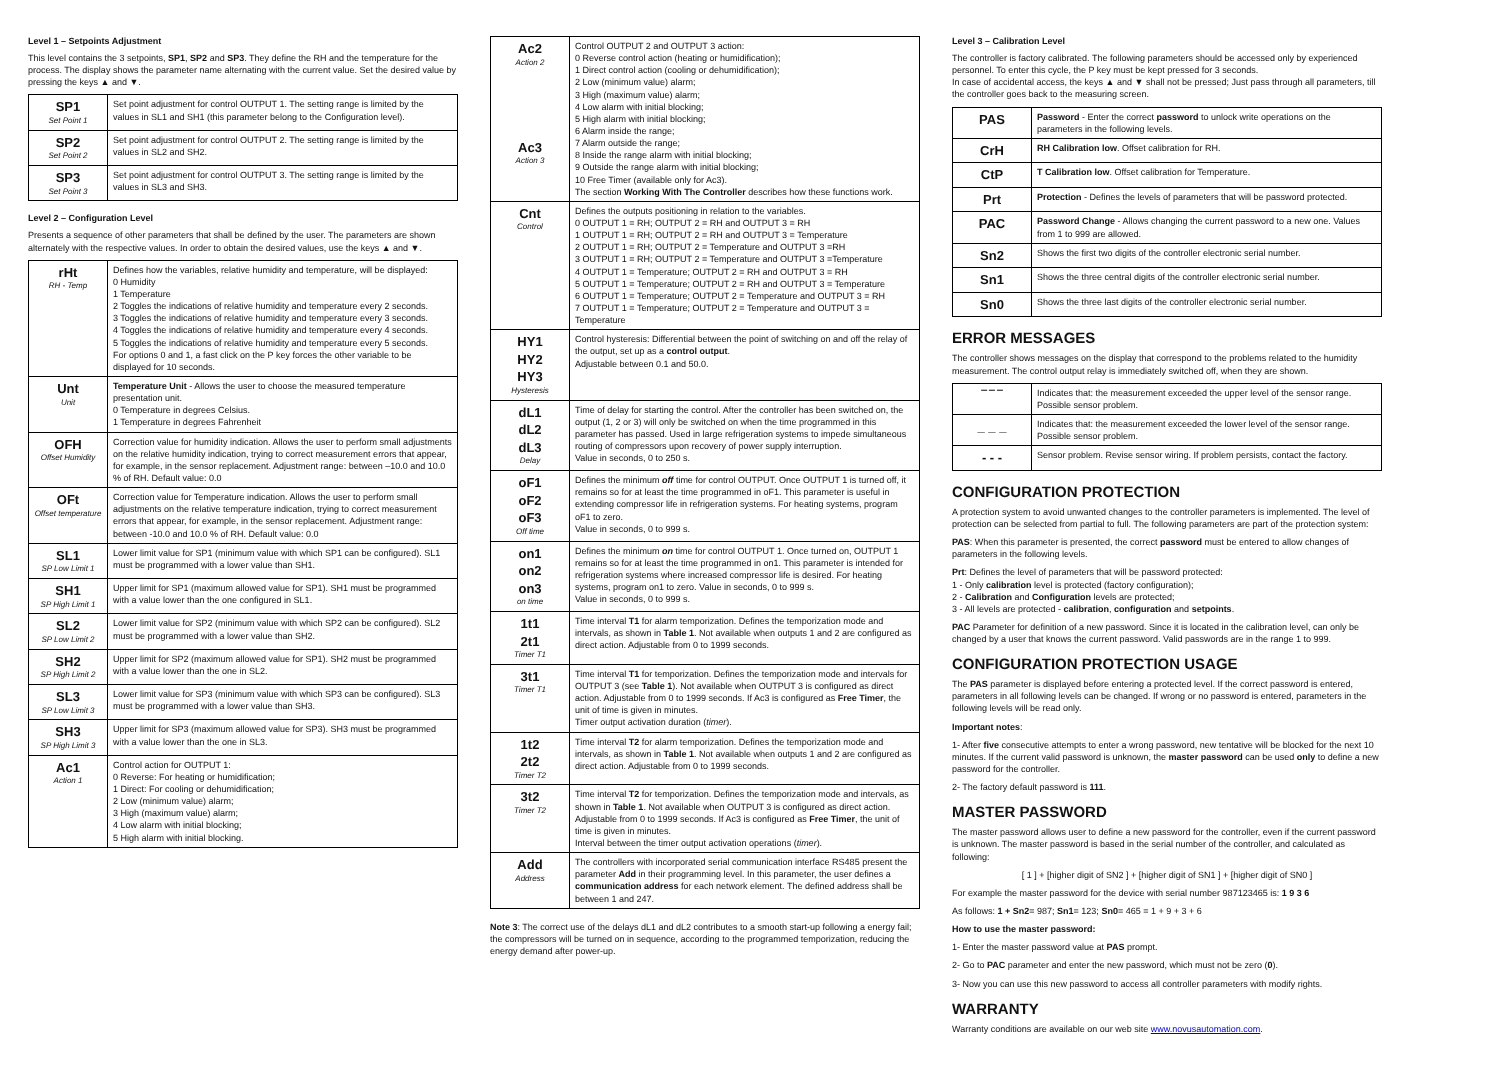Level 1 – Setpoints Adjustment
This level contains the 3 setpoints, SP1, SP2 and SP3. They define the RH and the temperature for the process. The display shows the parameter name alternating with the current value. Set the desired value by pressing the keys ▲ and ▼.
| SP1 Set Point 1 | Set point adjustment for control OUTPUT 1. The setting range is limited by the values in SL1 and SH1 (this parameter belong to the Configuration level). |
| SP2 Set Point 2 | Set point adjustment for control OUTPUT 2. The setting range is limited by the values in SL2 and SH2. |
| SP3 Set Point 3 | Set point adjustment for control OUTPUT 3. The setting range is limited by the values in SL3 and SH3. |
Level 2 – Configuration Level
Presents a sequence of other parameters that shall be defined by the user. The parameters are shown alternately with the respective values. In order to obtain the desired values, use the keys ▲ and ▼.
| rHt RH - Temp | Defines how the variables, relative humidity and temperature, will be displayed: 0 Humidity 1 Temperature 2 Toggles the indications of relative humidity and temperature every 2 seconds. 3 Toggles the indications of relative humidity and temperature every 3 seconds. 4 Toggles the indications of relative humidity and temperature every 4 seconds. 5 Toggles the indications of relative humidity and temperature every 5 seconds. For options 0 and 1, a fast click on the P key forces the other variable to be displayed for 10 seconds. |
| Unt Unit | Temperature Unit - Allows the user to choose the measured temperature presentation unit. 0 Temperature in degrees Celsius. 1 Temperature in degrees Fahrenheit |
| OFH Offset Humidity | Correction value for humidity indication. Allows the user to perform small adjustments on the relative humidity indication, trying to correct measurement errors that appear, for example, in the sensor replacement. Adjustment range: between –10.0 and 10.0 % of RH. Default value: 0.0 |
| OFt Offset temperature | Correction value for Temperature indication. Allows the user to perform small adjustments on the relative temperature indication, trying to correct measurement errors that appear, for example, in the sensor replacement. Adjustment range: between -10.0 and 10.0 % of RH. Default value: 0.0 |
| SL1 SP Low Limit 1 | Lower limit value for SP1 (minimum value with which SP1 can be configured). SL1 must be programmed with a lower value than SH1. |
| SH1 SP High Limit 1 | Upper limit for SP1 (maximum allowed value for SP1). SH1 must be programmed with a value lower than the one configured in SL1. |
| SL2 SP Low Limit 2 | Lower limit value for SP2 (minimum value with which SP2 can be configured). SL2 must be programmed with a lower value than SH2. |
| SH2 SP High Limit 2 | Upper limit for SP2 (maximum allowed value for SP1). SH2 must be programmed with a value lower than the one in SL2. |
| SL3 SP Low Limit 3 | Lower limit value for SP3 (minimum value with which SP3 can be configured). SL3 must be programmed with a lower value than SH3. |
| SH3 SP High Limit 3 | Upper limit for SP3 (maximum allowed value for SP3). SH3 must be programmed with a value lower than the one in SL3. |
| Ac1 Action 1 | Control action for OUTPUT 1: 0 Reverse: For heating or humidification; 1 Direct: For cooling or dehumidification; 2 Low (minimum value) alarm; 3 High (maximum value) alarm; 4 Low alarm with initial blocking; 5 High alarm with initial blocking. |
| Ac2 Action 2 Ac3 Action 3 | Control OUTPUT 2 and OUTPUT 3 action: 0 Reverse control action (heating or humidification); 1 Direct control action (cooling or dehumidification); 2 Low (minimum value) alarm; 3 High (maximum value) alarm; 4 Low alarm with initial blocking; 5 High alarm with initial blocking; 6 Alarm inside the range; 7 Alarm outside the range; 8 Inside the range alarm with initial blocking; 9 Outside the range alarm with initial blocking; 10 Free Timer (available only for Ac3). The section Working With The Controller describes how these functions work. |
| Cnt Control | Defines the outputs positioning in relation to the variables. 0 OUTPUT 1 = RH; OUTPUT 2 = RH and OUTPUT 3 = RH 1 OUTPUT 1 = RH; OUTPUT 2 = RH and OUTPUT 3 = Temperature 2 OUTPUT 1 = RH; OUTPUT 2 = Temperature and OUTPUT 3 =RH 3 OUTPUT 1 = RH; OUTPUT 2 = Temperature and OUTPUT 3 =Temperature 4 OUTPUT 1 = Temperature; OUTPUT 2 = RH and OUTPUT 3 = RH 5 OUTPUT 1 = Temperature; OUTPUT 2 = RH and OUTPUT 3 = Temperature 6 OUTPUT 1 = Temperature; OUTPUT 2 = Temperature and OUTPUT 3 = RH 7 OUTPUT 1 = Temperature; OUTPUT 2 = Temperature and OUTPUT 3 = Temperature |
| HY1 HY2 HY3 Hysteresis | Control hysteresis: Differential between the point of switching on and off the relay of the output, set up as a control output . Adjustable between 0.1 and 50.0. |
| dL1 dL2 dL3 Delay | Time of delay for starting the control. After the controller has been switched on, the output (1, 2 or 3) will only be switched on when the time programmed in this parameter has passed. Used in large refrigeration systems to impede simultaneous routing of compressors upon recovery of power supply interruption. Value in seconds, 0 to 250 s. |
| oF1 oF2 oF3 Off time | Defines the minimum off time for control OUTPUT. Once OUTPUT 1 is turned off, it remains so for at least the time programmed in oF1. This parameter is useful in extending compressor life in refrigeration systems. For heating systems, program oF1 to zero. Value in seconds, 0 to 999 s. |
| on1 on2 on3 on time | Defines the minimum on time for control OUTPUT 1. Once turned on, OUTPUT 1 remains so for at least the time programmed in on1. This parameter is intended for refrigeration systems where increased compressor life is desired. For heating systems, program on1 to zero. Value in seconds, 0 to 999 s. Value in seconds, 0 to 999 s. |
| 1t1 2t1 Timer T1 | Time interval T1 for alarm temporization. Defines the temporization mode and intervals, as shown in Table 1 . Not available when outputs 1 and 2 are configured as direct action. Adjustable from 0 to 1999 seconds. |
| 3t1 Timer T1 | Time interval T1 for temporization. Defines the temporization mode and intervals for OUTPUT 3 (see Table 1 ). Not available when OUTPUT 3 is configured as direct action. Adjustable from 0 to 1999 seconds. If Ac3 is configured as Free Timer , the unit of time is given in minutes. Timer output activation duration ( timer ). |
| 1t2 2t2 Timer T2 | Time interval T2 for alarm temporization. Defines the temporization mode and intervals, as shown in Table 1 . Not available when outputs 1 and 2 are configured as direct action. Adjustable from 0 to 1999 seconds. |
| 3t2 Timer T2 | Time interval T2 for temporization. Defines the temporization mode and intervals, as shown in Table 1 . Not available when OUTPUT 3 is configured as direct action. Adjustable from 0 to 1999 seconds. If Ac3 is configured as Free Timer , the unit of time is given in minutes. Interval between the timer output activation operations ( timer ). |
| Add Address | The controllers with incorporated serial communication interface RS485 present the parameter Add in their programming level. In this parameter, the user defines a communication address for each network element. The defined address shall be between 1 and 247. |
Note 3: The correct use of the delays dL1 and dL2 contributes to a smooth start-up following a energy fail; the compressors will be turned on in sequence, according to the programmed temporization, reducing the energy demand after power-up.
Level 3 – Calibration Level
The controller is factory calibrated. The following parameters should be accessed only by experienced personnel. To enter this cycle, the P key must be kept pressed for 3 seconds.
In case of accidental access, the keys ▲ and ▼ shall not be pressed; Just pass through all parameters, till the controller goes back to the measuring screen.
| PAS | Password - Enter the correct password to unlock write operations on the parameters in the following levels. |
| CrH | RH Calibration low . Offset calibration for RH. |
| CtP | T Calibration low . Offset calibration for Temperature. |
| Prt | Protection - Defines the levels of parameters that will be password protected. |
| PAC | Password Change - Allows changing the current password to a new one. Values from 1 to 999 are allowed. |
| Sn2 | Shows the first two digits of the controller electronic serial number. |
| Sn1 | Shows the three central digits of the controller electronic serial number. |
| Sn0 | Shows the three last digits of the controller electronic serial number. |
ERROR MESSAGES
The controller shows messages on the display that correspond to the problems related to the humidity measurement. The control output relay is immediately switched off, when they are shown.
| ‾ ‾ ‾ | Indicates that: the measurement exceeded the upper level of the sensor range. Possible sensor problem. |
| _ _ _ | Indicates that: the measurement exceeded the lower level of the sensor range. Possible sensor problem. |
| - - - | Sensor problem. Revise sensor wiring. If problem persists, contact the factory. |
CONFIGURATION PROTECTION
A protection system to avoid unwanted changes to the controller parameters is implemented. The level of protection can be selected from partial to full. The following parameters are part of the protection system:
PAS: When this parameter is presented, the correct password must be entered to allow changes of parameters in the following levels.
Prt: Defines the level of parameters that will be password protected:
1 - Only calibration level is protected (factory configuration);
2 - Calibration and Configuration levels are protected;
3 - All levels are protected - calibration, configuration and setpoints.
PAC Parameter for definition of a new password. Since it is located in the calibration level, can only be changed by a user that knows the current password. Valid passwords are in the range 1 to 999.
CONFIGURATION PROTECTION USAGE
The PAS parameter is displayed before entering a protected level. If the correct password is entered, parameters in all following levels can be changed. If wrong or no password is entered, parameters in the following levels will be read only.
Important notes:
1- After five consecutive attempts to enter a wrong password, new tentative will be blocked for the next 10 minutes. If the current valid password is unknown, the master password can be used only to define a new password for the controller.
2- The factory default password is 111.
MASTER PASSWORD
The master password allows user to define a new password for the controller, even if the current password is unknown. The master password is based in the serial number of the controller, and calculated as following:
[ 1 ] + [higher digit of SN2 ] + [higher digit of SN1 ] + [higher digit of SN0 ]
For example the master password for the device with serial number 987123465 is: 1 9 3 6
As follows: 1 + Sn2= 987; Sn1= 123; Sn0= 465 = 1 + 9 + 3 + 6
How to use the master password:
1- Enter the master password value at PAS prompt.
2- Go to PAC parameter and enter the new password, which must not be zero (0).
3- Now you can use this new password to access all controller parameters with modify rights.
WARRANTY
Warranty conditions are available on our web site www.novusautomation.com.